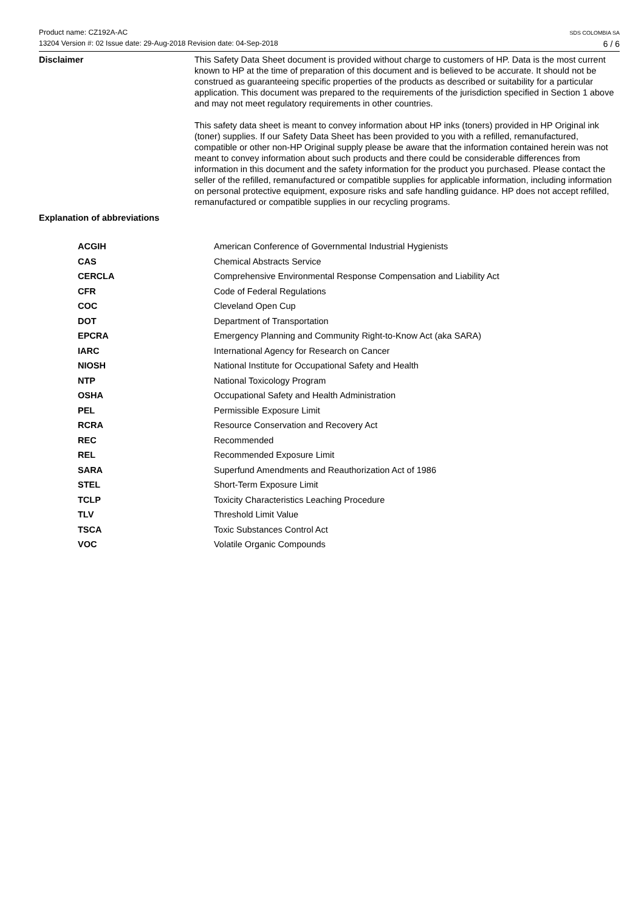Product name: CZ192A-AC
13204 Version #: 02 Issue date: 29-Aug-2018 Revision date: 04-Sep-2018
SDS COLOMBIA SA
6 / 6
Disclaimer This Safety Data Sheet document is provided without charge to customers of HP. Data is the most current known to HP at the time of preparation of this document and is believed to be accurate. It should not be construed as guaranteeing specific properties of the products as described or suitability for a particular application. This document was prepared to the requirements of the jurisdiction specified in Section 1 above and may not meet regulatory requirements in other countries.
This safety data sheet is meant to convey information about HP inks (toners) provided in HP Original ink (toner) supplies. If our Safety Data Sheet has been provided to you with a refilled, remanufactured, compatible or other non-HP Original supply please be aware that the information contained herein was not meant to convey information about such products and there could be considerable differences from information in this document and the safety information for the product you purchased. Please contact the seller of the refilled, remanufactured or compatible supplies for applicable information, including information on personal protective equipment, exposure risks and safe handling guidance. HP does not accept refilled, remanufactured or compatible supplies in our recycling programs.
Explanation of abbreviations
| ACGIH | American Conference of Governmental Industrial Hygienists |
| CAS | Chemical Abstracts Service |
| CERCLA | Comprehensive Environmental Response Compensation and Liability Act |
| CFR | Code of Federal Regulations |
| COC | Cleveland Open Cup |
| DOT | Department of Transportation |
| EPCRA | Emergency Planning and Community Right-to-Know Act (aka SARA) |
| IARC | International Agency for Research on Cancer |
| NIOSH | National Institute for Occupational Safety and Health |
| NTP | National Toxicology Program |
| OSHA | Occupational Safety and Health Administration |
| PEL | Permissible Exposure Limit |
| RCRA | Resource Conservation and Recovery Act |
| REC | Recommended |
| REL | Recommended Exposure Limit |
| SARA | Superfund Amendments and Reauthorization Act of 1986 |
| STEL | Short-Term Exposure Limit |
| TCLP | Toxicity Characteristics Leaching Procedure |
| TLV | Threshold Limit Value |
| TSCA | Toxic Substances Control Act |
| VOC | Volatile Organic Compounds |